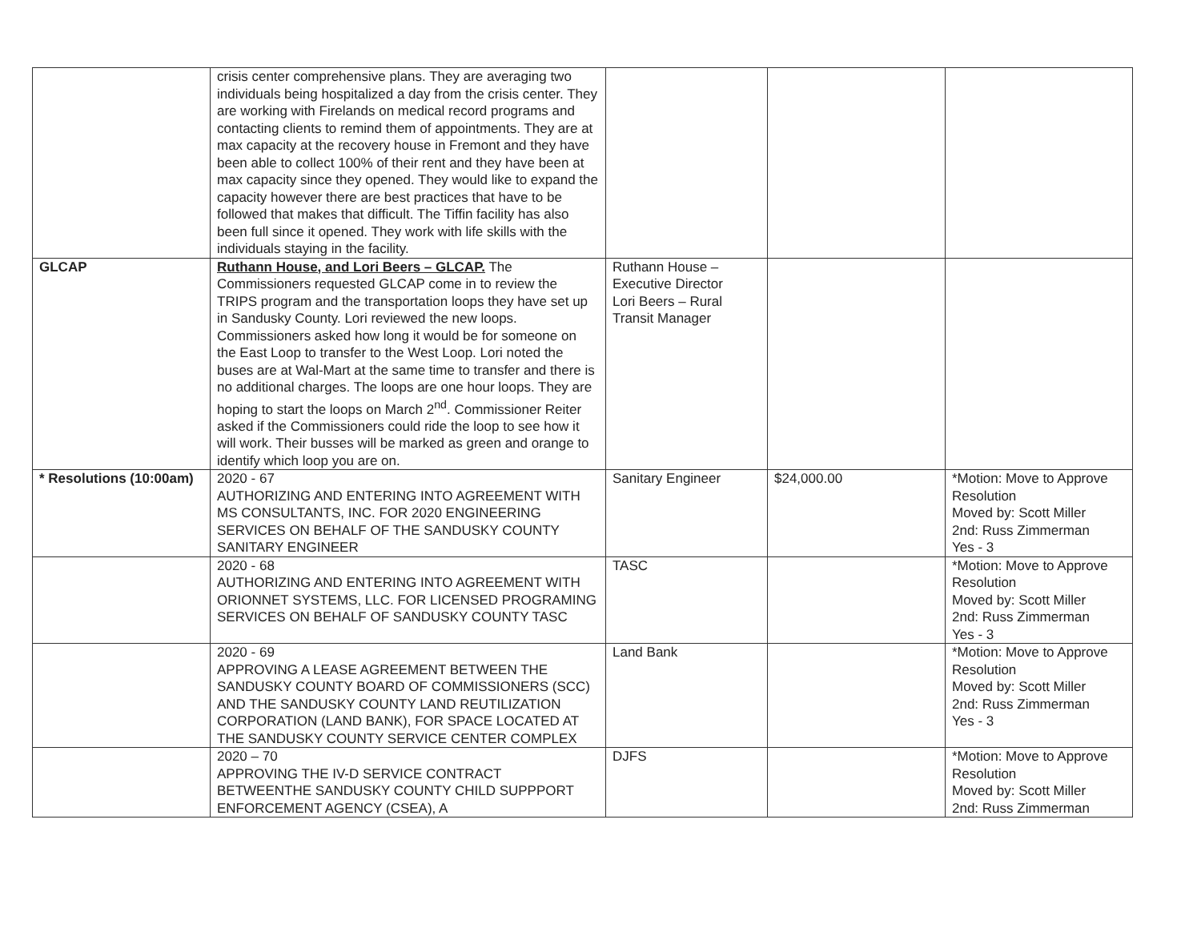| | crisis center comprehensive plans. They are averaging two individuals being hospitalized a day from the crisis center. They are working with Firelands on medical record programs and contacting clients to remind them of appointments. They are at max capacity at the recovery house in Fremont and they have been able to collect 100% of their rent and they have been at max capacity since they opened. They would like to expand the capacity however there are best practices that have to be followed that makes that difficult. The Tiffin facility has also been full since it opened. They work with life skills with the individuals staying in the facility. | | | |
| GLCAP | Ruthann House, and Lori Beers – GLCAP. The Commissioners requested GLCAP come in to review the TRIPS program and the transportation loops they have set up in Sandusky County. Lori reviewed the new loops. Commissioners asked how long it would be for someone on the East Loop to transfer to the West Loop. Lori noted the buses are at Wal-Mart at the same time to transfer and there is no additional charges. The loops are one hour loops. They are hoping to start the loops on March 2<sup>nd</sup>. Commissioner Reiter asked if the Commissioners could ride the loop to see how it will work. Their busses will be marked as green and orange to identify which loop you are on. | Ruthann House – Executive Director Lori Beers – Rural Transit Manager | | |
| * Resolutions (10:00am) | 2020 - 67 AUTHORIZING AND ENTERING INTO AGREEMENT WITH MS CONSULTANTS, INC. FOR 2020 ENGINEERING SERVICES ON BEHALF OF THE SANDUSKY COUNTY SANITARY ENGINEER | Sanitary Engineer | $24,000.00 | *Motion: Move to Approve Resolution Moved by: Scott Miller 2nd: Russ Zimmerman Yes - 3 |
| | 2020 - 68 AUTHORIZING AND ENTERING INTO AGREEMENT WITH ORIONNET SYSTEMS, LLC. FOR LICENSED PROGRAMING SERVICES ON BEHALF OF SANDUSKY COUNTY TASC | TASC | | *Motion: Move to Approve Resolution Moved by: Scott Miller 2nd: Russ Zimmerman Yes - 3 |
| | 2020 - 69 APPROVING A LEASE AGREEMENT BETWEEN THE SANDUSKY COUNTY BOARD OF COMMISSIONERS (SCC) AND THE SANDUSKY COUNTY LAND REUTILIZATION CORPORATION (LAND BANK), FOR SPACE LOCATED AT THE SANDUSKY COUNTY SERVICE CENTER COMPLEX | Land Bank | | *Motion: Move to Approve Resolution Moved by: Scott Miller 2nd: Russ Zimmerman Yes - 3 |
| | 2020 – 70 APPROVING THE IV-D SERVICE CONTRACT BETWEENTHE SANDUSKY COUNTY CHILD SUPPPORT ENFORCEMENT AGENCY (CSEA), A | DJFS | | *Motion: Move to Approve Resolution Moved by: Scott Miller 2nd: Russ Zimmerman |